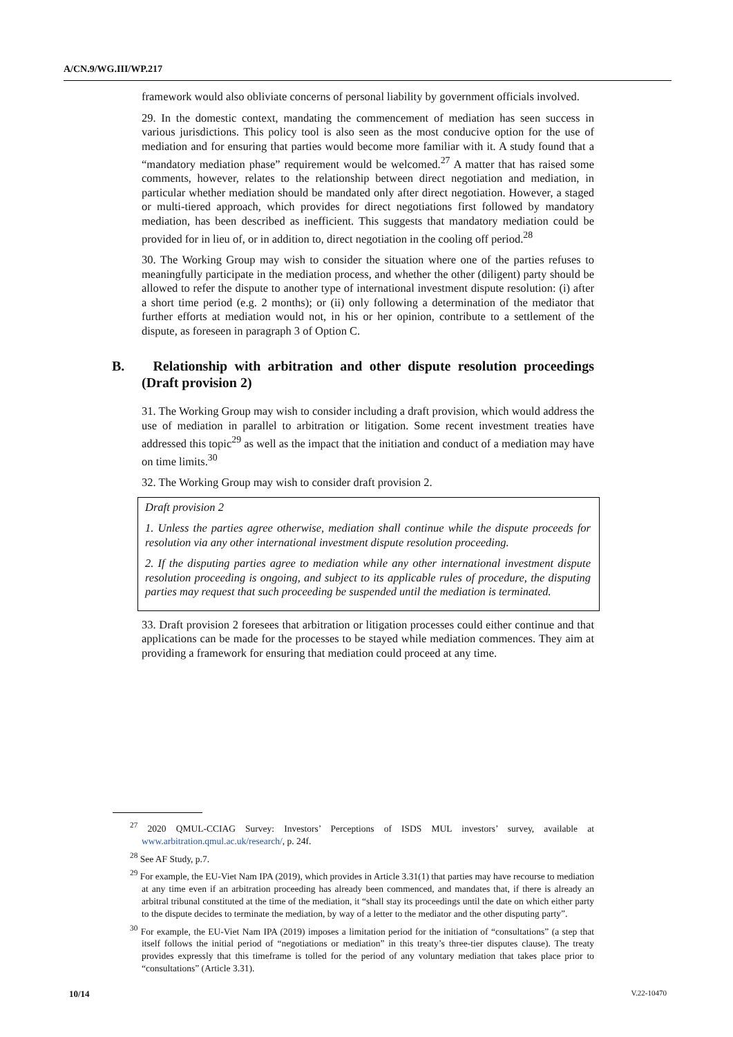A/CN.9/WG.III/WP.217
framework would also obliviate concerns of personal liability by government officials involved.
29. In the domestic context, mandating the commencement of mediation has seen success in various jurisdictions. This policy tool is also seen as the most conducive option for the use of mediation and for ensuring that parties would become more familiar with it. A study found that a “mandatory mediation phase” requirement would be welcomed.<sup>27</sup> A matter that has raised some comments, however, relates to the relationship between direct negotiation and mediation, in particular whether mediation should be mandated only after direct negotiation. However, a staged or multi-tiered approach, which provides for direct negotiations first followed by mandatory mediation, has been described as inefficient. This suggests that mandatory mediation could be provided for in lieu of, or in addition to, direct negotiation in the cooling off period.<sup>28</sup>
30. The Working Group may wish to consider the situation where one of the parties refuses to meaningfully participate in the mediation process, and whether the other (diligent) party should be allowed to refer the dispute to another type of international investment dispute resolution: (i) after a short time period (e.g. 2 months); or (ii) only following a determination of the mediator that further efforts at mediation would not, in his or her opinion, contribute to a settlement of the dispute, as foreseen in paragraph 3 of Option C.
B. Relationship with arbitration and other dispute resolution proceedings (Draft provision 2)
31. The Working Group may wish to consider including a draft provision, which would address the use of mediation in parallel to arbitration or litigation. Some recent investment treaties have addressed this topic<sup>29</sup> as well as the impact that the initiation and conduct of a mediation may have on time limits.<sup>30</sup>
32. The Working Group may wish to consider draft provision 2.
Draft provision 2
1. Unless the parties agree otherwise, mediation shall continue while the dispute proceeds for resolution via any other international investment dispute resolution proceeding.
2. If the disputing parties agree to mediation while any other international investment dispute resolution proceeding is ongoing, and subject to its applicable rules of procedure, the disputing parties may request that such proceeding be suspended until the mediation is terminated.
33. Draft provision 2 foresees that arbitration or litigation processes could either continue and that applications can be made for the processes to be stayed while mediation commences. They aim at providing a framework for ensuring that mediation could proceed at any time.
<sup>27</sup> 2020 QMUL-CCIAG Survey: Investors’ Perceptions of ISDS MUL investors’ survey, available at www.arbitration.qmul.ac.uk/research/, p. 24f.
<sup>28</sup> See AF Study, p.7.
<sup>29</sup> For example, the EU-Viet Nam IPA (2019), which provides in Article 3.31(1) that parties may have recourse to mediation at any time even if an arbitration proceeding has already been commenced, and mandates that, if there is already an arbitral tribunal constituted at the time of the mediation, it “shall stay its proceedings until the date on which either party to the dispute decides to terminate the mediation, by way of a letter to the mediator and the other disputing party”.
<sup>30</sup> For example, the EU-Viet Nam IPA (2019) imposes a limitation period for the initiation of “consultations” (a step that itself follows the initial period of “negotiations or mediation” in this treaty’s three-tier disputes clause). The treaty provides expressly that this timeframe is tolled for the period of any voluntary mediation that takes place prior to “consultations” (Article 3.31).
10/14 V.22-10470